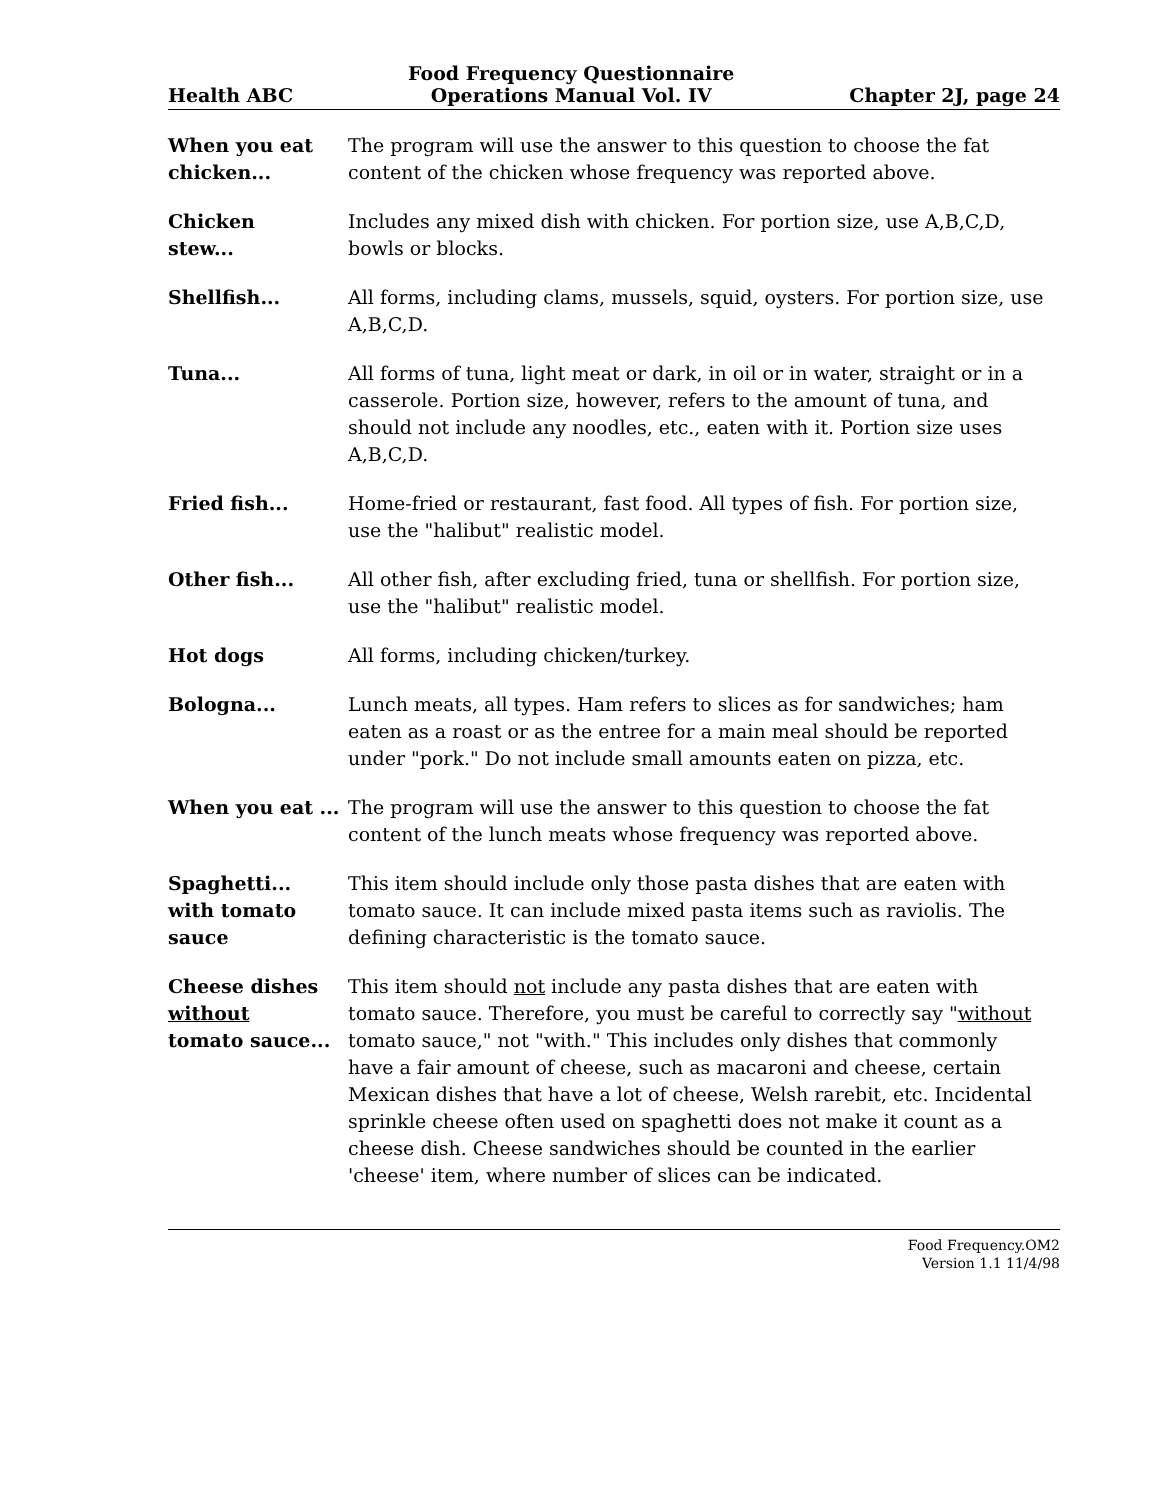Health ABC
Food Frequency Questionnaire
Operations Manual Vol. IV
Chapter 2J, page 24
When you eat chicken...
The program will use the answer to this question to choose the fat content of the chicken whose frequency was reported above.
Chicken
stew...
Includes any mixed dish with chicken. For portion size, use A,B,C,D, bowls or blocks.
Shellfish... All forms, including clams, mussels, squid, oysters. For portion size, use A,B,C,D.
Tuna... All forms of tuna, light meat or dark, in oil or in water, straight or in a casserole. Portion size, however, refers to the amount of tuna, and should not include any noodles, etc., eaten with it. Portion size uses A,B,C,D.
Fried fish... Home-fried or restaurant, fast food. All types of fish. For portion size, use the "halibut" realistic model.
Other fish... All other fish, after excluding fried, tuna or shellfish. For portion size, use the "halibut" realistic model.
Hot dogs All forms, including chicken/turkey.
Bologna... Lunch meats, all types. Ham refers to slices as for sandwiches; ham eaten as a roast or as the entree for a main meal should be reported under "pork." Do not include small amounts eaten on pizza, etc.
When you eat ...
The program will use the answer to this question to choose the fat content of the lunch meats whose frequency was reported above.
Spaghetti...
with tomato
sauce
This item should include only those pasta dishes that are eaten with tomato sauce. It can include mixed pasta items such as raviolis. The defining characteristic is the tomato sauce.
Cheese dishes
without
tomato sauce...
This item should not include any pasta dishes that are eaten with tomato sauce. Therefore, you must be careful to correctly say "without tomato sauce," not "with." This includes only dishes that commonly have a fair amount of cheese, such as macaroni and cheese, certain Mexican dishes that have a lot of cheese, Welsh rarebit, etc. Incidental sprinkle cheese often used on spaghetti does not make it count as a cheese dish. Cheese sandwiches should be counted in the earlier 'cheese' item, where number of slices can be indicated.
Food Frequency.OM2
Version 1.1 11/4/98